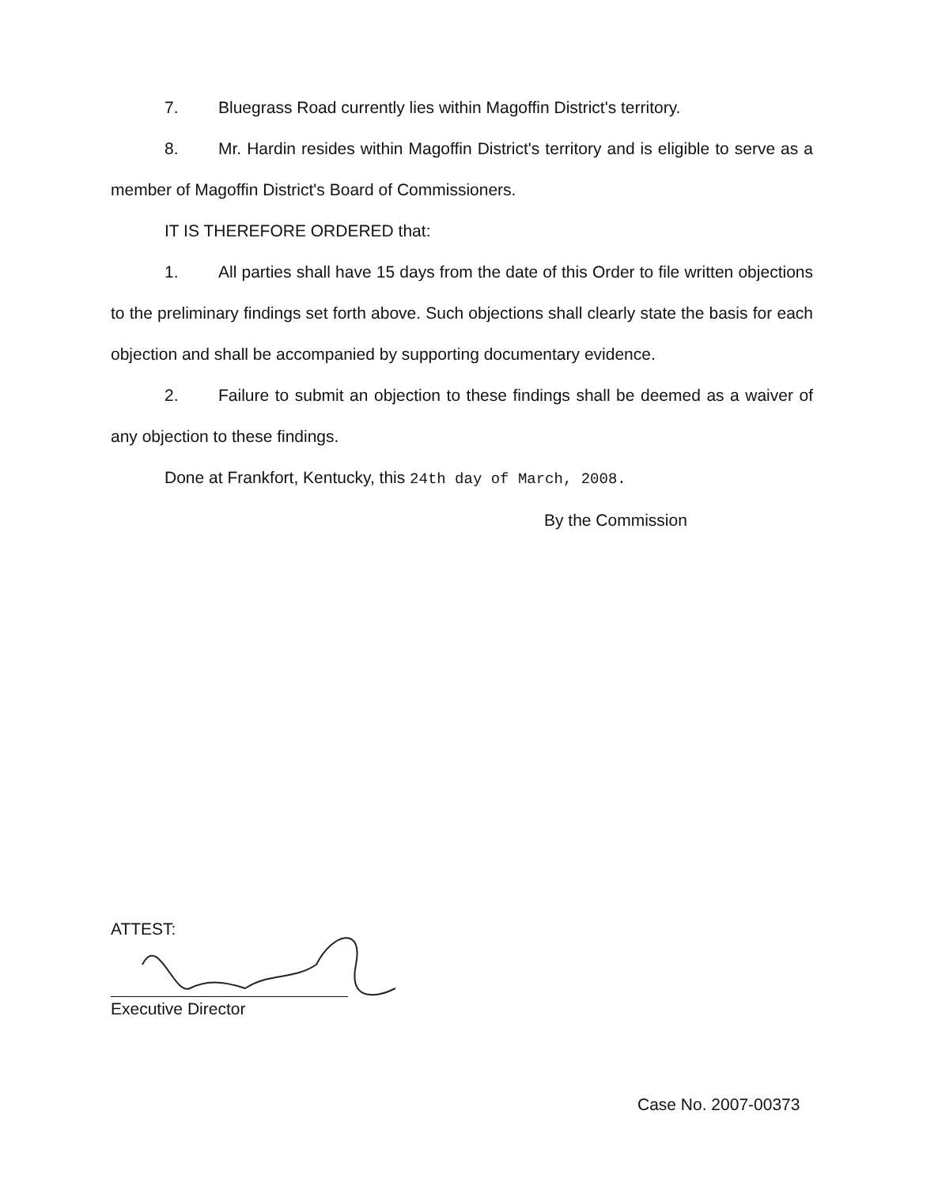7. Bluegrass Road currently lies within Magoffin District's territory.
8. Mr. Hardin resides within Magoffin District's territory and is eligible to serve as a member of Magoffin District's Board of Commissioners.
IT IS THEREFORE ORDERED that:
1. All parties shall have 15 days from the date of this Order to file written objections to the preliminary findings set forth above. Such objections shall clearly state the basis for each objection and shall be accompanied by supporting documentary evidence.
2. Failure to submit an objection to these findings shall be deemed as a waiver of any objection to these findings.
Done at Frankfort, Kentucky, this 24th day of March, 2008.
By the Commission
ATTEST:
Executive Director
Case No. 2007-00373